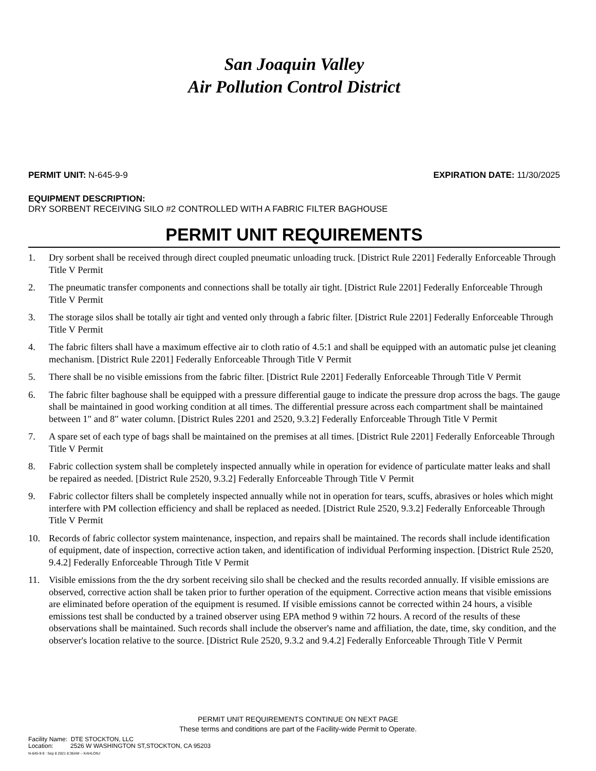San Joaquin Valley
Air Pollution Control District
PERMIT UNIT: N-645-9-9 EXPIRATION DATE: 11/30/2025
EQUIPMENT DESCRIPTION:
DRY SORBENT RECEIVING SILO #2 CONTROLLED WITH A FABRIC FILTER BAGHOUSE
PERMIT UNIT REQUIREMENTS
1. Dry sorbent shall be received through direct coupled pneumatic unloading truck. [District Rule 2201] Federally Enforceable Through Title V Permit
2. The pneumatic transfer components and connections shall be totally air tight. [District Rule 2201] Federally Enforceable Through Title V Permit
3. The storage silos shall be totally air tight and vented only through a fabric filter. [District Rule 2201] Federally Enforceable Through Title V Permit
4. The fabric filters shall have a maximum effective air to cloth ratio of 4.5:1 and shall be equipped with an automatic pulse jet cleaning mechanism. [District Rule 2201] Federally Enforceable Through Title V Permit
5. There shall be no visible emissions from the fabric filter. [District Rule 2201] Federally Enforceable Through Title V Permit
6. The fabric filter baghouse shall be equipped with a pressure differential gauge to indicate the pressure drop across the bags. The gauge shall be maintained in good working condition at all times. The differential pressure across each compartment shall be maintained between 1" and 8" water column. [District Rules 2201 and 2520, 9.3.2] Federally Enforceable Through Title V Permit
7. A spare set of each type of bags shall be maintained on the premises at all times. [District Rule 2201] Federally Enforceable Through Title V Permit
8. Fabric collection system shall be completely inspected annually while in operation for evidence of particulate matter leaks and shall be repaired as needed. [District Rule 2520, 9.3.2] Federally Enforceable Through Title V Permit
9. Fabric collector filters shall be completely inspected annually while not in operation for tears, scuffs, abrasives or holes which might interfere with PM collection efficiency and shall be replaced as needed. [District Rule 2520, 9.3.2] Federally Enforceable Through Title V Permit
10. Records of fabric collector system maintenance, inspection, and repairs shall be maintained. The records shall include identification of equipment, date of inspection, corrective action taken, and identification of individual Performing inspection. [District Rule 2520, 9.4.2] Federally Enforceable Through Title V Permit
11. Visible emissions from the the dry sorbent receiving silo shall be checked and the results recorded annually. If visible emissions are observed, corrective action shall be taken prior to further operation of the equipment. Corrective action means that visible emissions are eliminated before operation of the equipment is resumed. If visible emissions cannot be corrected within 24 hours, a visible emissions test shall be conducted by a trained observer using EPA method 9 within 72 hours. A record of the results of these observations shall be maintained. Such records shall include the observer's name and affiliation, the date, time, sky condition, and the observer's location relative to the source. [District Rule 2520, 9.3.2 and 9.4.2] Federally Enforceable Through Title V Permit
PERMIT UNIT REQUIREMENTS CONTINUE ON NEXT PAGE
These terms and conditions are part of the Facility-wide Permit to Operate.
Facility Name: DTE STOCKTON, LLC
Location: 2526 W WASHINGTON ST,STOCKTON, CA 95203
N-645-9-9 : Sep 8 2021 8:36AM -- KAHLONJ